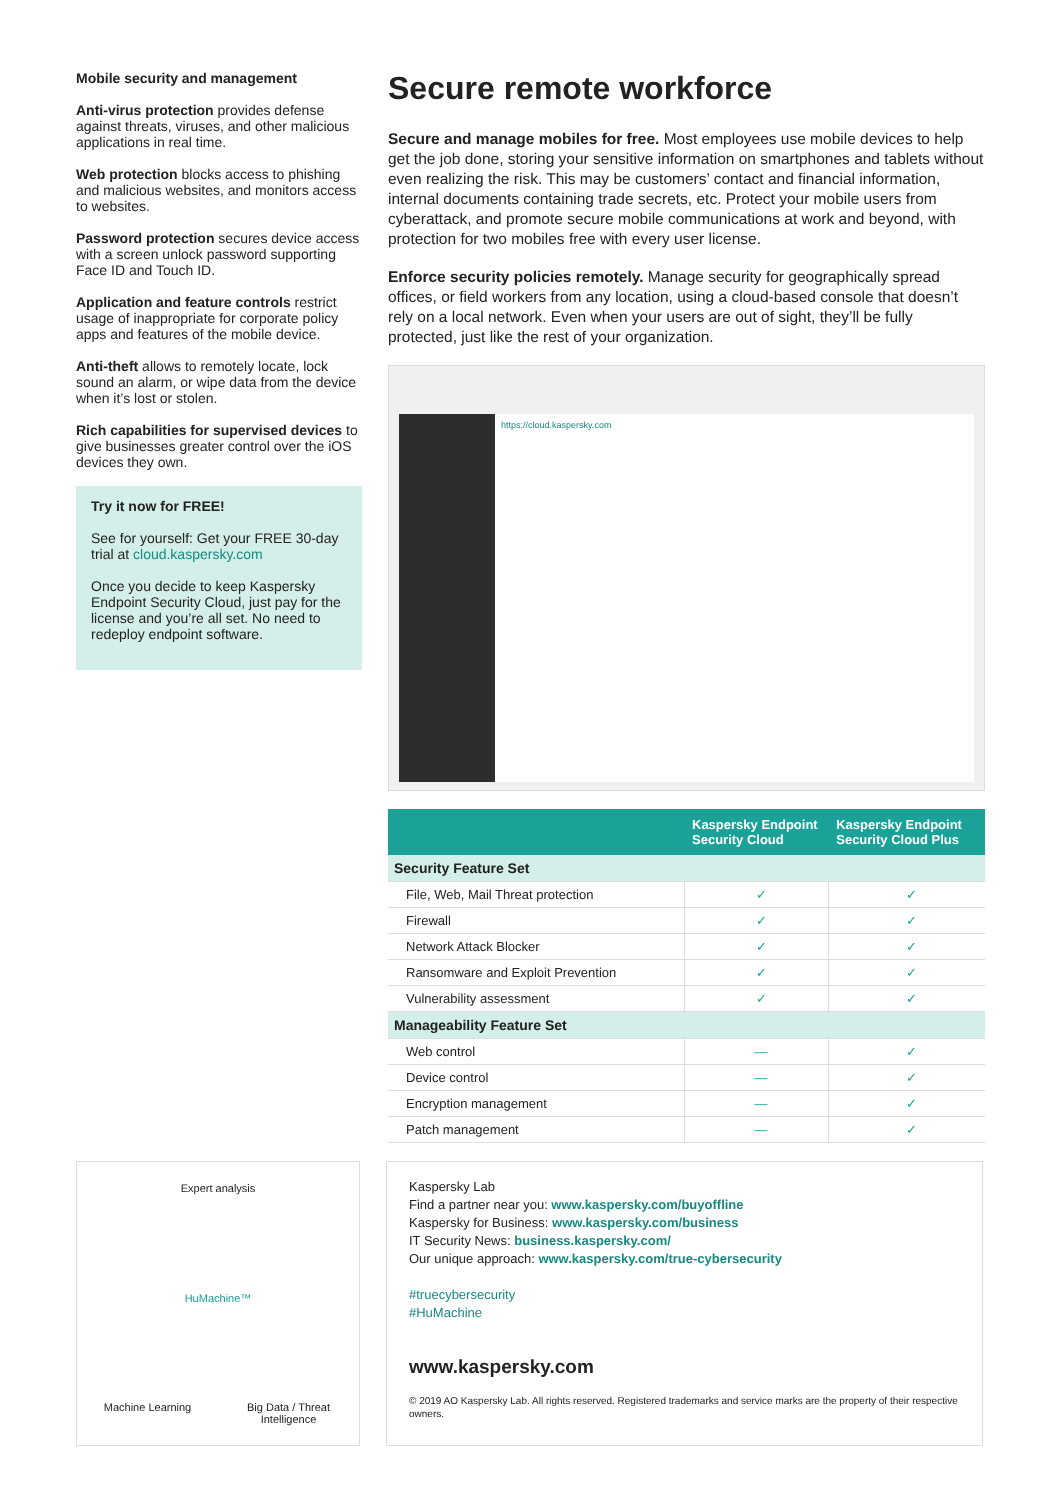Mobile security and management
Anti-virus protection provides defense against threats, viruses, and other malicious applications in real time.
Web protection blocks access to phishing and malicious websites, and monitors access to websites.
Password protection secures device access with a screen unlock password supporting Face ID and Touch ID.
Application and feature controls restrict usage of inappropriate for corporate policy apps and features of the mobile device.
Anti-theft allows to remotely locate, lock sound an alarm, or wipe data from the device when it’s lost or stolen.
Rich capabilities for supervised devices to give businesses greater control over the iOS devices they own.
Try it now for FREE!
See for yourself: Get your FREE 30-day trial at cloud.kaspersky.com
Once you decide to keep Kaspersky Endpoint Security Cloud, just pay for the license and you’re all set. No need to redeploy endpoint software.
Secure remote workforce
Secure and manage mobiles for free. Most employees use mobile devices to help get the job done, storing your sensitive information on smartphones and tablets without even realizing the risk. This may be customers’ contact and financial information, internal documents containing trade secrets, etc. Protect your mobile users from cyberattack, and promote secure mobile communications at work and beyond, with protection for two mobiles free with every user license.
Enforce security policies remotely. Manage security for geographically spread offices, or field workers from any location, using a cloud-based console that doesn’t rely on a local network. Even when your users are out of sight, they’ll be fully protected, just like the rest of your organization.
https://cloud.kaspersky.com
| | Kaspersky Endpoint Security Cloud | Kaspersky Endpoint Security Cloud Plus |
| --- | --- | --- |
| Security Feature Set | | |
| File, Web, Mail Threat protection | ✓ | ✓ |
| Firewall | ✓ | ✓ |
| Network Attack Blocker | ✓ | ✓ |
| Ransomware and Exploit Prevention | ✓ | ✓ |
| Vulnerability assessment | ✓ | ✓ |
| Manageability Feature Set | | |
| Web control | — | ✓ |
| Device control | — | ✓ |
| Encryption management | — | ✓ |
| Patch management | — | ✓ |
Expert analysis
HuMachine™
Machine Learning
Big Data / Threat Intelligence
Kaspersky Lab
Find a partner near you: www.kaspersky.com/buyoffline
Kaspersky for Business: www.kaspersky.com/business
IT Security News: business.kaspersky.com/
Our unique approach: www.kaspersky.com/true-cybersecurity
#truecybersecurity
#HuMachine
www.kaspersky.com
© 2019 AO Kaspersky Lab. All rights reserved. Registered trademarks and service marks are the property of their respective owners.